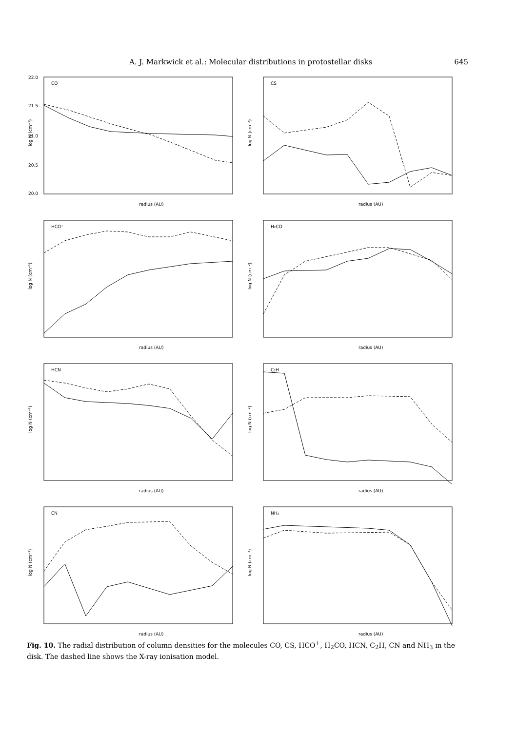A. J. Markwick et al.: Molecular distributions in protostellar disks 645
CO
radius (AU)
log N (cm⁻²)
22.0
21.5
21.0
20.5
20.0
CS
radius (AU)
log N (cm⁻²)
HCO⁺
radius (AU)
log N (cm⁻²)
H₂CO
radius (AU)
log N (cm⁻²)
HCN
radius (AU)
log N (cm⁻²)
C₂H
radius (AU)
log N (cm⁻²)
CN
radius (AU)
log N (cm⁻²)
NH₃
radius (AU)
log N (cm⁻²)
Fig. 10. The radial distribution of column densities for the molecules CO, CS, HCO<sup>+</sup>, H<sub>2</sub>CO, HCN, C<sub>2</sub>H, CN and NH<sub>3</sub> in the disk. The dashed line shows the X-ray ionisation model.